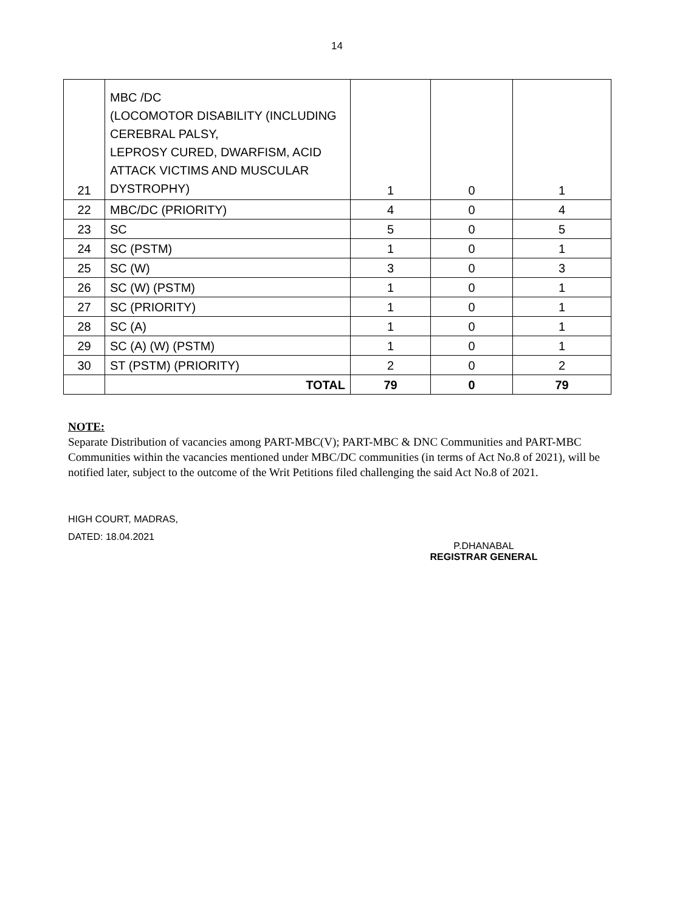14
| 21 | MBC /DC (LOCOMOTOR DISABILITY (INCLUDING CEREBRAL PALSY, LEPROSY CURED, DWARFISM, ACID ATTACK VICTIMS AND MUSCULAR DYSTROPHY) | 1 | 0 | 1 |
| 22 | MBC/DC (PRIORITY) | 4 | 0 | 4 |
| 23 | SC | 5 | 0 | 5 |
| 24 | SC (PSTM) | 1 | 0 | 1 |
| 25 | SC (W) | 3 | 0 | 3 |
| 26 | SC (W) (PSTM) | 1 | 0 | 1 |
| 27 | SC (PRIORITY) | 1 | 0 | 1 |
| 28 | SC (A) | 1 | 0 | 1 |
| 29 | SC (A) (W) (PSTM) | 1 | 0 | 1 |
| 30 | ST (PSTM) (PRIORITY) | 2 | 0 | 2 |
| | TOTAL | 79 | 0 | 79 |
NOTE:
Separate Distribution of vacancies among PART-MBC(V); PART-MBC & DNC Communities and PART-MBC Communities within the vacancies mentioned under MBC/DC communities (in terms of Act No.8 of 2021), will be notified later, subject to the outcome of the Writ Petitions filed challenging the said Act No.8 of 2021.
HIGH COURT, MADRAS,
DATED: 18.04.2021
P.DHANABAL
REGISTRAR GENERAL